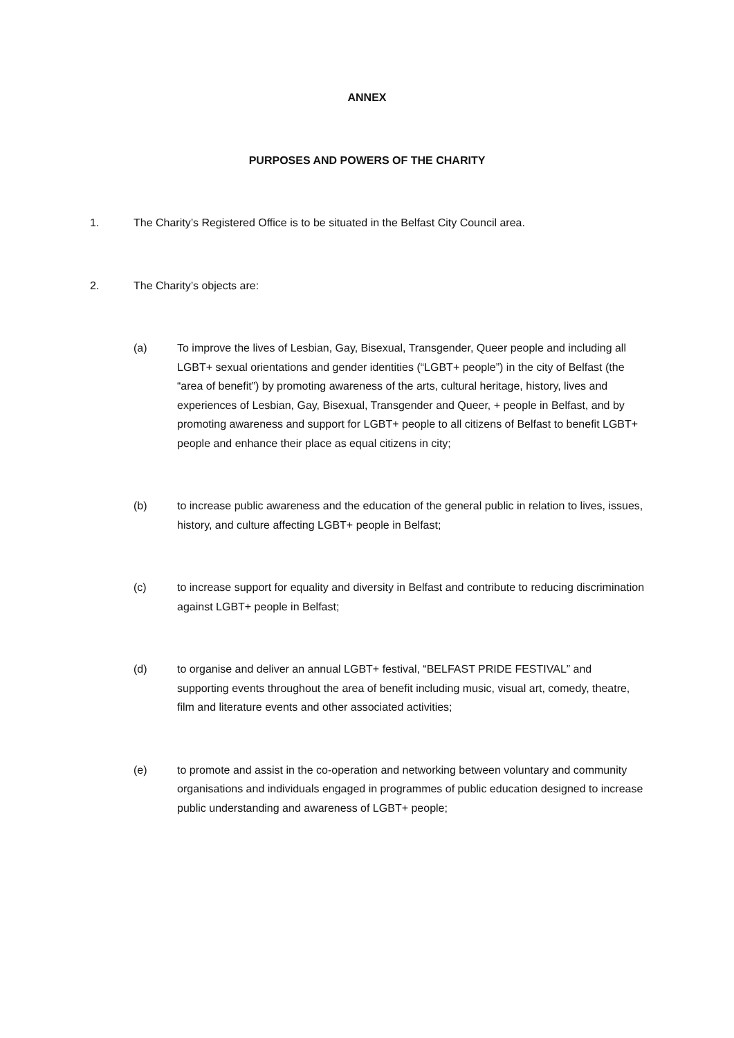ANNEX
PURPOSES AND POWERS OF THE CHARITY
1. The Charity’s Registered Office is to be situated in the Belfast City Council area.
2. The Charity’s objects are:
(a) To improve the lives of Lesbian, Gay, Bisexual, Transgender, Queer people and including all LGBT+ sexual orientations and gender identities (“LGBT+ people”) in the city of Belfast (the “area of benefit”) by promoting awareness of the arts, cultural heritage, history, lives and experiences of Lesbian, Gay, Bisexual, Transgender and Queer, + people in Belfast, and by promoting awareness and support for LGBT+ people to all citizens of Belfast to benefit LGBT+ people and enhance their place as equal citizens in city;
(b) to increase public awareness and the education of the general public in relation to lives, issues, history, and culture affecting LGBT+ people in Belfast;
(c) to increase support for equality and diversity in Belfast and contribute to reducing discrimination against LGBT+ people in Belfast;
(d) to organise and deliver an annual LGBT+ festival, “BELFAST PRIDE FESTIVAL” and supporting events throughout the area of benefit including music, visual art, comedy, theatre, film and literature events and other associated activities;
(e) to promote and assist in the co-operation and networking between voluntary and community organisations and individuals engaged in programmes of public education designed to increase public understanding and awareness of LGBT+ people;